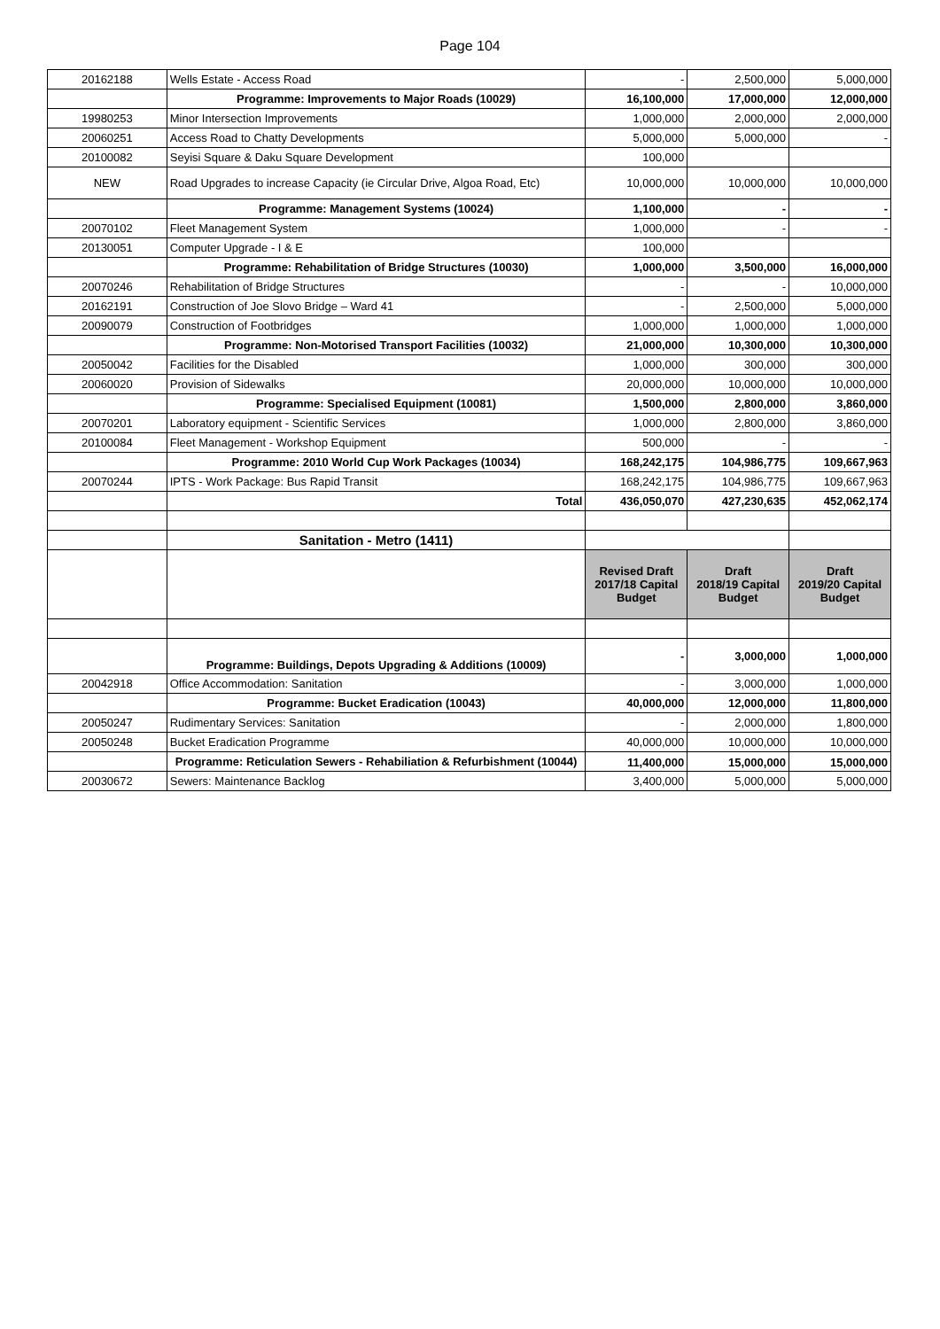Page 104
| 20162188 | Wells Estate - Access Road | - | 2,500,000 | 5,000,000 |
| | Programme: Improvements to Major Roads (10029) | 16,100,000 | 17,000,000 | 12,000,000 |
| 19980253 | Minor Intersection Improvements | 1,000,000 | 2,000,000 | 2,000,000 |
| 20060251 | Access Road to Chatty Developments | 5,000,000 | 5,000,000 | - |
| 20100082 | Seyisi Square & Daku Square Development | 100,000 | | |
| NEW | Road Upgrades to increase Capacity (ie Circular Drive, Algoa Road, Etc) | 10,000,000 | 10,000,000 | 10,000,000 |
| | Programme: Management Systems (10024) | 1,100,000 | - | - |
| 20070102 | Fleet Management System | 1,000,000 | - | - |
| 20130051 | Computer Upgrade - I & E | 100,000 | | |
| | Programme: Rehabilitation of Bridge Structures (10030) | 1,000,000 | 3,500,000 | 16,000,000 |
| 20070246 | Rehabilitation of Bridge Structures | - | - | 10,000,000 |
| 20162191 | Construction of Joe Slovo Bridge – Ward 41 | - | 2,500,000 | 5,000,000 |
| 20090079 | Construction of Footbridges | 1,000,000 | 1,000,000 | 1,000,000 |
| | Programme: Non-Motorised Transport Facilities (10032) | 21,000,000 | 10,300,000 | 10,300,000 |
| 20050042 | Facilities for the Disabled | 1,000,000 | 300,000 | 300,000 |
| 20060020 | Provision of Sidewalks | 20,000,000 | 10,000,000 | 10,000,000 |
| | Programme: Specialised Equipment (10081) | 1,500,000 | 2,800,000 | 3,860,000 |
| 20070201 | Laboratory equipment - Scientific Services | 1,000,000 | 2,800,000 | 3,860,000 |
| 20100084 | Fleet Management - Workshop Equipment | 500,000 | - | - |
| | Programme: 2010 World Cup Work Packages (10034) | 168,242,175 | 104,986,775 | 109,667,963 |
| 20070244 | IPTS - Work Package: Bus Rapid Transit | 168,242,175 | 104,986,775 | 109,667,963 |
| | Total | 436,050,070 | 427,230,635 | 452,062,174 |
| | Sanitation - Metro (1411) | | | |
| | | Revised Draft 2017/18 Capital Budget | Draft 2018/19 Capital Budget | Draft 2019/20 Capital Budget |
| | Programme: Buildings, Depots Upgrading & Additions (10009) | - | 3,000,000 | 1,000,000 |
| 20042918 | Office Accommodation: Sanitation | - | 3,000,000 | 1,000,000 |
| | Programme: Bucket Eradication (10043) | 40,000,000 | 12,000,000 | 11,800,000 |
| 20050247 | Rudimentary Services: Sanitation | - | 2,000,000 | 1,800,000 |
| 20050248 | Bucket Eradication Programme | 40,000,000 | 10,000,000 | 10,000,000 |
| | Programme: Reticulation Sewers - Rehabiliation & Refurbishment (10044) | 11,400,000 | 15,000,000 | 15,000,000 |
| 20030672 | Sewers: Maintenance Backlog | 3,400,000 | 5,000,000 | 5,000,000 |